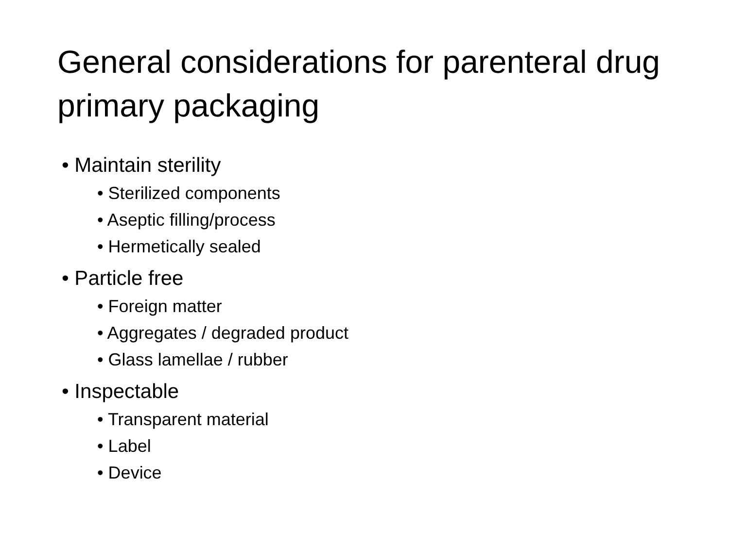General considerations for parenteral drug primary packaging
• Maintain sterility
• Sterilized components
• Aseptic filling/process
• Hermetically sealed
• Particle free
• Foreign matter
• Aggregates / degraded product
• Glass lamellae / rubber
• Inspectable
• Transparent material
• Label
• Device